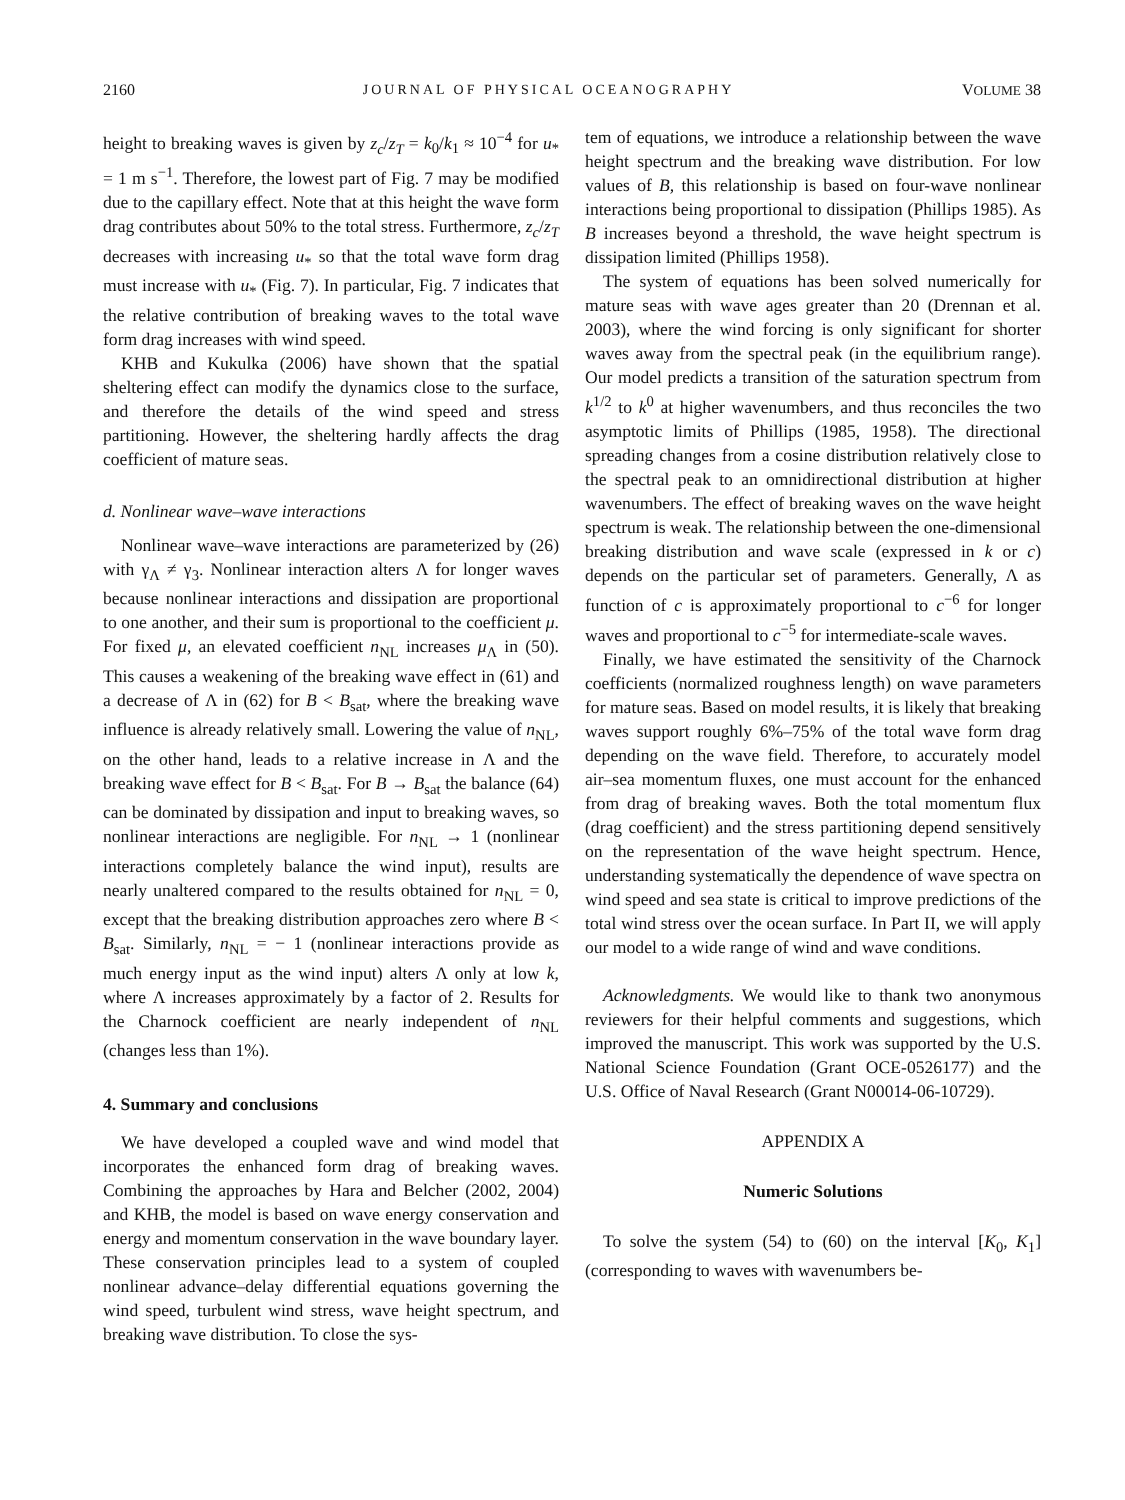2160 JOURNAL OF PHYSICAL OCEANOGRAPHY VOLUME 38
height to breaking waves is given by z<sub>c</sub>/z<sub>T</sub> = k<sub>0</sub>/k<sub>1</sub> ≈ 10<sup>−4</sup> for u<sub>*</sub> = 1 m s<sup>−1</sup>. Therefore, the lowest part of Fig. 7 may be modified due to the capillary effect. Note that at this height the wave form drag contributes about 50% to the total stress. Furthermore, z<sub>c</sub>/z<sub>T</sub> decreases with increasing u<sub>*</sub> so that the total wave form drag must increase with u<sub>*</sub> (Fig. 7). In particular, Fig. 7 indicates that the relative contribution of breaking waves to the total wave form drag increases with wind speed.
KHB and Kukulka (2006) have shown that the spatial sheltering effect can modify the dynamics close to the surface, and therefore the details of the wind speed and stress partitioning. However, the sheltering hardly affects the drag coefficient of mature seas.
d. Nonlinear wave–wave interactions
Nonlinear wave–wave interactions are parameterized by (26) with γ<sub>Λ</sub> ≠ γ<sub>3</sub>. Nonlinear interaction alters Λ for longer waves because nonlinear interactions and dissipation are proportional to one another, and their sum is proportional to the coefficient μ. For fixed μ, an elevated coefficient n<sub>NL</sub> increases μ<sub>Λ</sub> in (50). This causes a weakening of the breaking wave effect in (61) and a decrease of Λ in (62) for B < B<sub>sat</sub>, where the breaking wave influence is already relatively small. Lowering the value of n<sub>NL</sub>, on the other hand, leads to a relative increase in Λ and the breaking wave effect for B < B<sub>sat</sub>. For B → B<sub>sat</sub> the balance (64) can be dominated by dissipation and input to breaking waves, so nonlinear interactions are negligible. For n<sub>NL</sub> → 1 (nonlinear interactions completely balance the wind input), results are nearly unaltered compared to the results obtained for n<sub>NL</sub> = 0, except that the breaking distribution approaches zero where B < B<sub>sat</sub>. Similarly, n<sub>NL</sub> = − 1 (nonlinear interactions provide as much energy input as the wind input) alters Λ only at low k, where Λ increases approximately by a factor of 2. Results for the Charnock coefficient are nearly independent of n<sub>NL</sub> (changes less than 1%).
4. Summary and conclusions
We have developed a coupled wave and wind model that incorporates the enhanced form drag of breaking waves. Combining the approaches by Hara and Belcher (2002, 2004) and KHB, the model is based on wave energy conservation and energy and momentum conservation in the wave boundary layer. These conservation principles lead to a system of coupled nonlinear advance–delay differential equations governing the wind speed, turbulent wind stress, wave height spectrum, and breaking wave distribution. To close the sys-
tem of equations, we introduce a relationship between the wave height spectrum and the breaking wave distribution. For low values of B, this relationship is based on four-wave nonlinear interactions being proportional to dissipation (Phillips 1985). As B increases beyond a threshold, the wave height spectrum is dissipation limited (Phillips 1958).
The system of equations has been solved numerically for mature seas with wave ages greater than 20 (Drennan et al. 2003), where the wind forcing is only significant for shorter waves away from the spectral peak (in the equilibrium range). Our model predicts a transition of the saturation spectrum from k<sup>1/2</sup> to k<sup>0</sup> at higher wavenumbers, and thus reconciles the two asymptotic limits of Phillips (1985, 1958). The directional spreading changes from a cosine distribution relatively close to the spectral peak to an omnidirectional distribution at higher wavenumbers. The effect of breaking waves on the wave height spectrum is weak. The relationship between the one-dimensional breaking distribution and wave scale (expressed in k or c) depends on the particular set of parameters. Generally, Λ as function of c is approximately proportional to c<sup>−6</sup> for longer waves and proportional to c<sup>−5</sup> for intermediate-scale waves.
Finally, we have estimated the sensitivity of the Charnock coefficients (normalized roughness length) on wave parameters for mature seas. Based on model results, it is likely that breaking waves support roughly 6%–75% of the total wave form drag depending on the wave field. Therefore, to accurately model air–sea momentum fluxes, one must account for the enhanced from drag of breaking waves. Both the total momentum flux (drag coefficient) and the stress partitioning depend sensitively on the representation of the wave height spectrum. Hence, understanding systematically the dependence of wave spectra on wind speed and sea state is critical to improve predictions of the total wind stress over the ocean surface. In Part II, we will apply our model to a wide range of wind and wave conditions.
Acknowledgments. We would like to thank two anonymous reviewers for their helpful comments and suggestions, which improved the manuscript. This work was supported by the U.S. National Science Foundation (Grant OCE-0526177) and the U.S. Office of Naval Research (Grant N00014-06-10729).
APPENDIX A
Numeric Solutions
To solve the system (54) to (60) on the interval [K<sub>0</sub>, K<sub>1</sub>] (corresponding to waves with wavenumbers be-